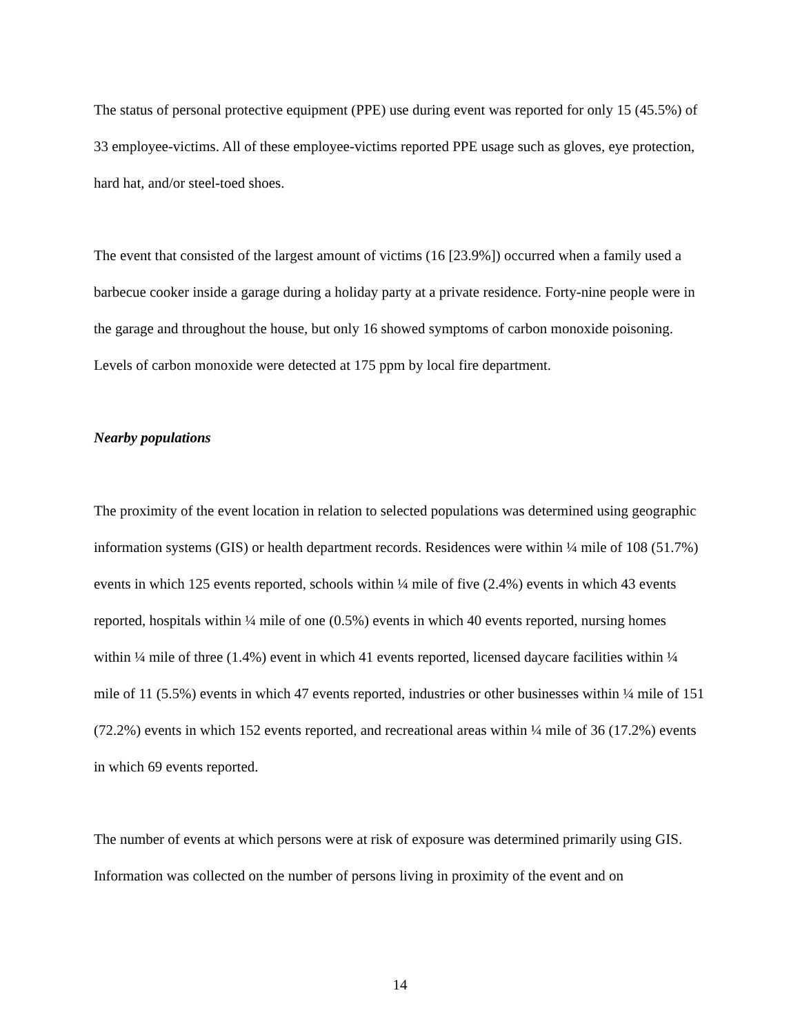The status of personal protective equipment (PPE) use during event was reported for only 15 (45.5%) of 33 employee-victims. All of these employee-victims reported PPE usage such as gloves, eye protection, hard hat, and/or steel-toed shoes.
The event that consisted of the largest amount of victims (16 [23.9%]) occurred when a family used a barbecue cooker inside a garage during a holiday party at a private residence. Forty-nine people were in the garage and throughout the house, but only 16 showed symptoms of carbon monoxide poisoning. Levels of carbon monoxide were detected at 175 ppm by local fire department.
Nearby populations
The proximity of the event location in relation to selected populations was determined using geographic information systems (GIS) or health department records. Residences were within ¼ mile of 108 (51.7%) events in which 125 events reported, schools within ¼ mile of five (2.4%) events in which 43 events reported, hospitals within ¼ mile of one (0.5%) events in which 40 events reported, nursing homes within ¼ mile of three (1.4%) event in which 41 events reported, licensed daycare facilities within ¼ mile of 11 (5.5%) events in which 47 events reported, industries or other businesses within ¼ mile of 151 (72.2%) events in which 152 events reported, and recreational areas within ¼ mile of 36 (17.2%) events in which 69 events reported.
The number of events at which persons were at risk of exposure was determined primarily using GIS. Information was collected on the number of persons living in proximity of the event and on
14